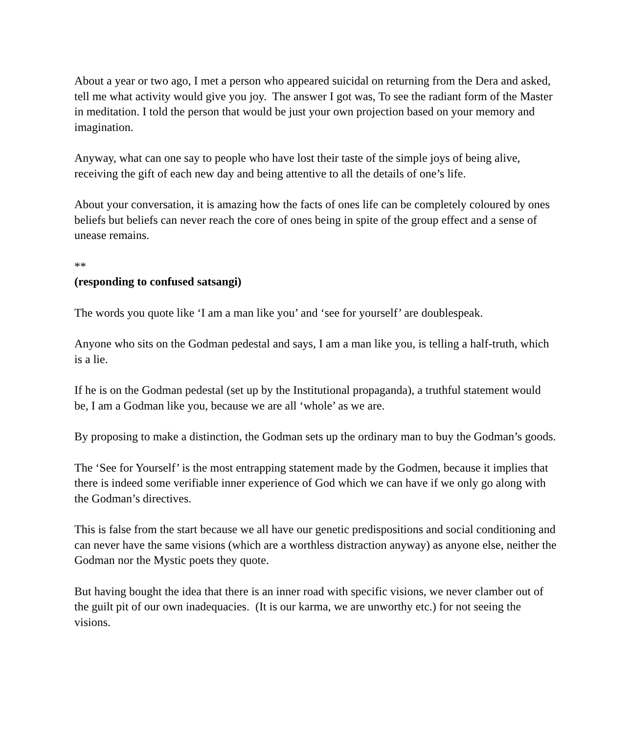About a year or two ago, I met a person who appeared suicidal on returning from the Dera and asked, tell me what activity would give you joy. The answer I got was, To see the radiant form of the Master in meditation. I told the person that would be just your own projection based on your memory and imagination.
Anyway, what can one say to people who have lost their taste of the simple joys of being alive, receiving the gift of each new day and being attentive to all the details of one’s life.
About your conversation, it is amazing how the facts of ones life can be completely coloured by ones beliefs but beliefs can never reach the core of ones being in spite of the group effect and a sense of unease remains.
**
(responding to confused satsangi)
The words you quote like ‘I am a man like you’ and ‘see for yourself’ are doublespeak.
Anyone who sits on the Godman pedestal and says, I am a man like you, is telling a half-truth, which is a lie.
If he is on the Godman pedestal (set up by the Institutional propaganda), a truthful statement would be, I am a Godman like you, because we are all ‘whole’ as we are.
By proposing to make a distinction, the Godman sets up the ordinary man to buy the Godman’s goods.
The ‘See for Yourself’ is the most entrapping statement made by the Godmen, because it implies that there is indeed some verifiable inner experience of God which we can have if we only go along with the Godman’s directives.
This is false from the start because we all have our genetic predispositions and social conditioning and can never have the same visions (which are a worthless distraction anyway) as anyone else, neither the Godman nor the Mystic poets they quote.
But having bought the idea that there is an inner road with specific visions, we never clamber out of the guilt pit of our own inadequacies. (It is our karma, we are unworthy etc.) for not seeing the visions.